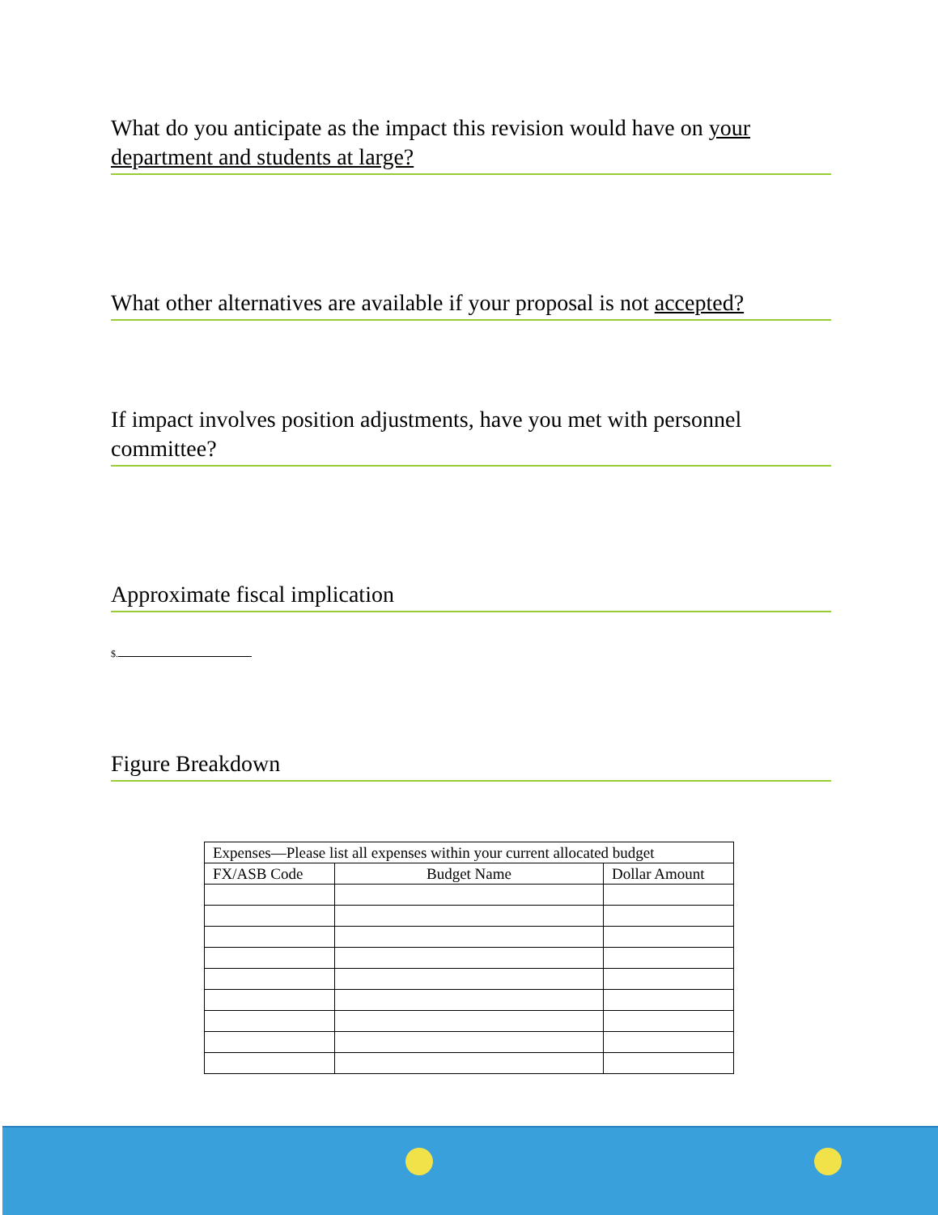What do you anticipate as the impact this revision would have on your department and students at large?
What other alternatives are available if your proposal is not accepted?
If impact involves position adjustments, have you met with personnel committee?
Approximate fiscal implication
$.
Figure Breakdown
| Expenses—Please list all expenses within your current allocated budget | | |
| FX/ASB Code | Budget Name | Dollar Amount |